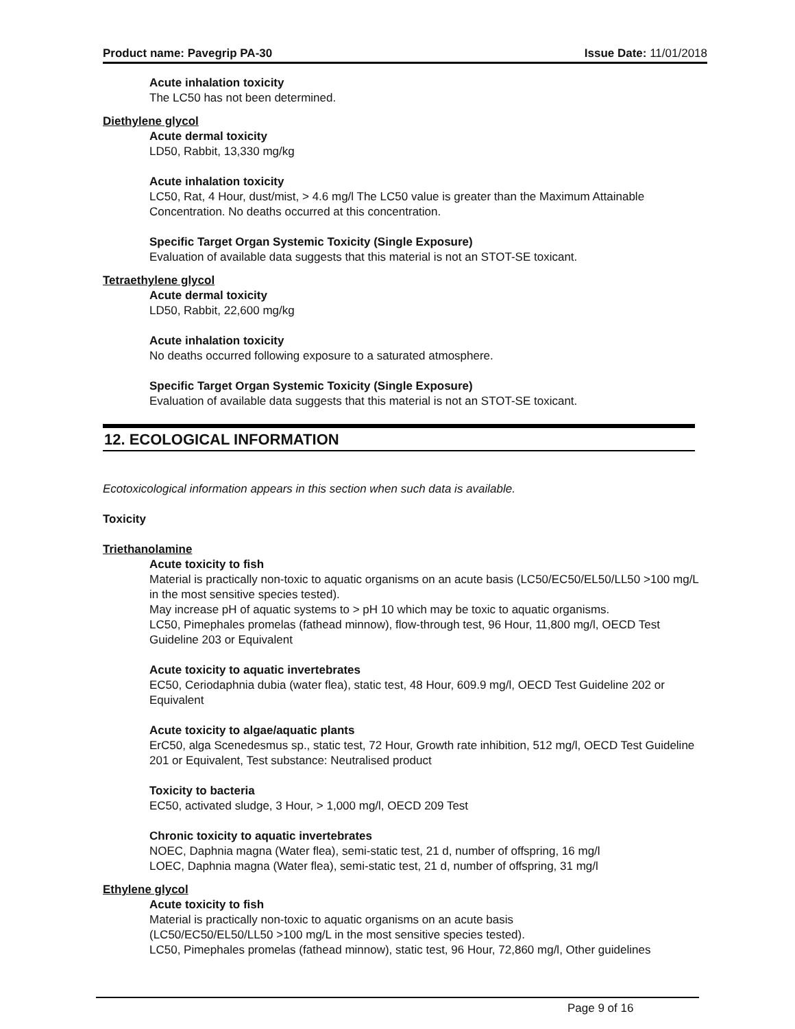Product name: Pavegrip PA-30 Issue Date: 11/01/2018
Acute inhalation toxicity
The LC50 has not been determined.
Diethylene glycol
Acute dermal toxicity
LD50, Rabbit, 13,330 mg/kg
Acute inhalation toxicity
LC50, Rat, 4 Hour, dust/mist, > 4.6 mg/l The LC50 value is greater than the Maximum Attainable Concentration. No deaths occurred at this concentration.
Specific Target Organ Systemic Toxicity (Single Exposure)
Evaluation of available data suggests that this material is not an STOT-SE toxicant.
Tetraethylene glycol
Acute dermal toxicity
LD50, Rabbit, 22,600 mg/kg
Acute inhalation toxicity
No deaths occurred following exposure to a saturated atmosphere.
Specific Target Organ Systemic Toxicity (Single Exposure)
Evaluation of available data suggests that this material is not an STOT-SE toxicant.
12. ECOLOGICAL INFORMATION
Ecotoxicological information appears in this section when such data is available.
Toxicity
Triethanolamine
Acute toxicity to fish
Material is practically non-toxic to aquatic organisms on an acute basis (LC50/EC50/EL50/LL50 >100 mg/L in the most sensitive species tested).
May increase pH of aquatic systems to > pH 10 which may be toxic to aquatic organisms.
LC50, Pimephales promelas (fathead minnow), flow-through test, 96 Hour, 11,800 mg/l, OECD Test Guideline 203 or Equivalent
Acute toxicity to aquatic invertebrates
EC50, Ceriodaphnia dubia (water flea), static test, 48 Hour, 609.9 mg/l, OECD Test Guideline 202 or Equivalent
Acute toxicity to algae/aquatic plants
ErC50, alga Scenedesmus sp., static test, 72 Hour, Growth rate inhibition, 512 mg/l, OECD Test Guideline 201 or Equivalent, Test substance: Neutralised product
Toxicity to bacteria
EC50, activated sludge, 3 Hour, > 1,000 mg/l, OECD 209 Test
Chronic toxicity to aquatic invertebrates
NOEC, Daphnia magna (Water flea), semi-static test, 21 d, number of offspring, 16 mg/l
LOEC, Daphnia magna (Water flea), semi-static test, 21 d, number of offspring, 31 mg/l
Ethylene glycol
Acute toxicity to fish
Material is practically non-toxic to aquatic organisms on an acute basis
(LC50/EC50/EL50/LL50 >100 mg/L in the most sensitive species tested).
LC50, Pimephales promelas (fathead minnow), static test, 96 Hour, 72,860 mg/l, Other guidelines
Page 9 of 16